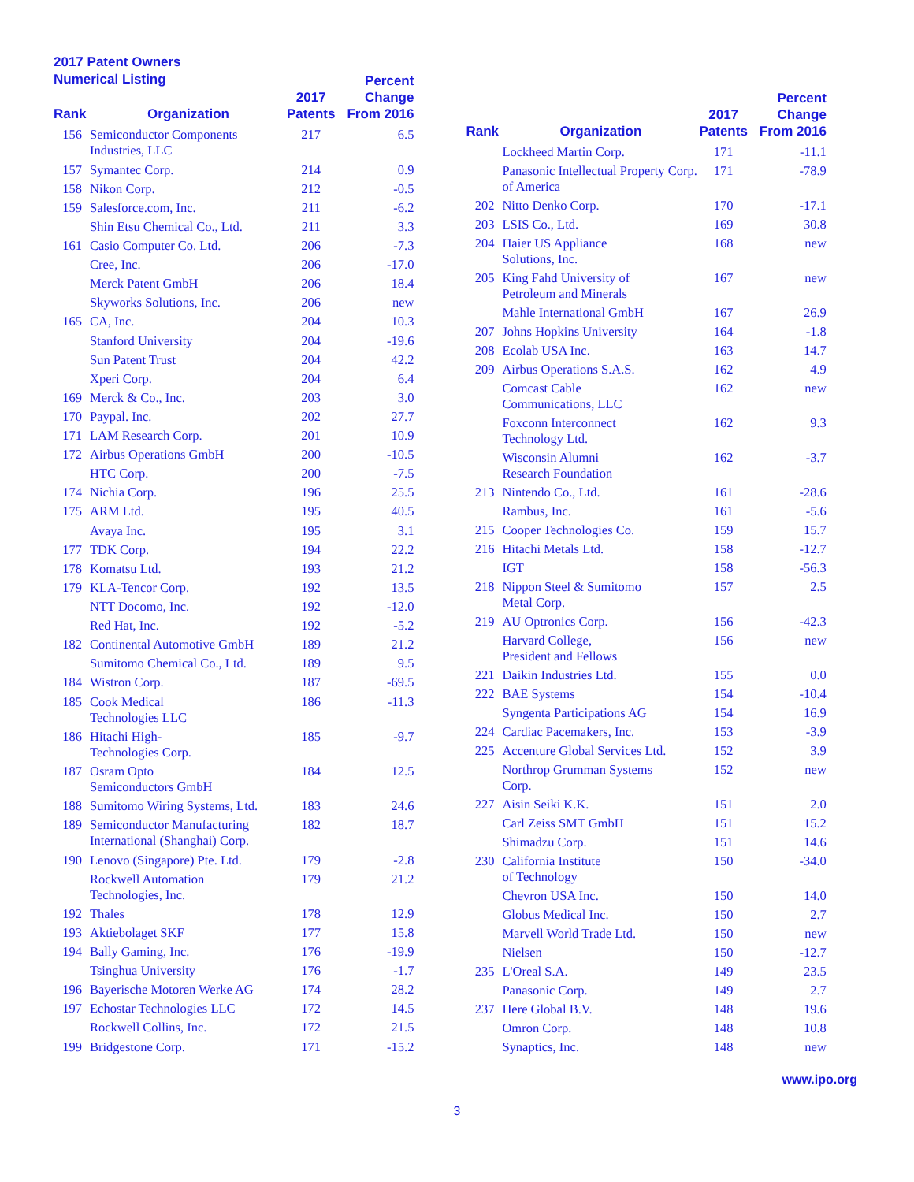2017 Patent Owners
Numerical Listing
| Rank | Organization | 2017 Patents | Percent Change From 2016 |
| --- | --- | --- | --- |
| 156 | Semiconductor Components Industries, LLC | 217 | 6.5 |
| 157 | Symantec Corp. | 214 | 0.9 |
| 158 | Nikon Corp. | 212 | -0.5 |
| 159 | Salesforce.com, Inc. | 211 | -6.2 |
| | Shin Etsu Chemical Co., Ltd. | 211 | 3.3 |
| 161 | Casio Computer Co. Ltd. | 206 | -7.3 |
| | Cree, Inc. | 206 | -17.0 |
| | Merck Patent GmbH | 206 | 18.4 |
| | Skyworks Solutions, Inc. | 206 | new |
| 165 | CA, Inc. | 204 | 10.3 |
| | Stanford University | 204 | -19.6 |
| | Sun Patent Trust | 204 | 42.2 |
| | Xperi Corp. | 204 | 6.4 |
| 169 | Merck & Co., Inc. | 203 | 3.0 |
| 170 | Paypal. Inc. | 202 | 27.7 |
| 171 | LAM Research Corp. | 201 | 10.9 |
| 172 | Airbus Operations GmbH | 200 | -10.5 |
| | HTC Corp. | 200 | -7.5 |
| 174 | Nichia Corp. | 196 | 25.5 |
| 175 | ARM Ltd. | 195 | 40.5 |
| | Avaya Inc. | 195 | 3.1 |
| 177 | TDK Corp. | 194 | 22.2 |
| 178 | Komatsu Ltd. | 193 | 21.2 |
| 179 | KLA-Tencor Corp. | 192 | 13.5 |
| | NTT Docomo, Inc. | 192 | -12.0 |
| | Red Hat, Inc. | 192 | -5.2 |
| 182 | Continental Automotive GmbH | 189 | 21.2 |
| | Sumitomo Chemical Co., Ltd. | 189 | 9.5 |
| 184 | Wistron Corp. | 187 | -69.5 |
| 185 | Cook Medical Technologies LLC | 186 | -11.3 |
| 186 | Hitachi High- Technologies Corp. | 185 | -9.7 |
| 187 | Osram Opto Semiconductors GmbH | 184 | 12.5 |
| 188 | Sumitomo Wiring Systems, Ltd. | 183 | 24.6 |
| 189 | Semiconductor Manufacturing International (Shanghai) Corp. | 182 | 18.7 |
| 190 | Lenovo (Singapore) Pte. Ltd. | 179 | -2.8 |
| | Rockwell Automation Technologies, Inc. | 179 | 21.2 |
| 192 | Thales | 178 | 12.9 |
| 193 | Aktiebolaget SKF | 177 | 15.8 |
| 194 | Bally Gaming, Inc. | 176 | -19.9 |
| | Tsinghua University | 176 | -1.7 |
| 196 | Bayerische Motoren Werke AG | 174 | 28.2 |
| 197 | Echostar Technologies LLC | 172 | 14.5 |
| | Rockwell Collins, Inc. | 172 | 21.5 |
| 199 | Bridgestone Corp. | 171 | -15.2 |
| Rank | Organization | 2017 Patents | Percent Change From 2016 |
| --- | --- | --- | --- |
| | Lockheed Martin Corp. | 171 | -11.1 |
| | Panasonic Intellectual Property Corp. of America | 171 | -78.9 |
| 202 | Nitto Denko Corp. | 170 | -17.1 |
| 203 | LSIS Co., Ltd. | 169 | 30.8 |
| 204 | Haier US Appliance Solutions, Inc. | 168 | new |
| 205 | King Fahd University of Petroleum and Minerals | 167 | new |
| | Mahle International GmbH | 167 | 26.9 |
| 207 | Johns Hopkins University | 164 | -1.8 |
| 208 | Ecolab USA Inc. | 163 | 14.7 |
| 209 | Airbus Operations S.A.S. | 162 | 4.9 |
| | Comcast Cable Communications, LLC | 162 | new |
| | Foxconn Interconnect Technology Ltd. | 162 | 9.3 |
| | Wisconsin Alumni Research Foundation | 162 | -3.7 |
| 213 | Nintendo Co., Ltd. | 161 | -28.6 |
| | Rambus, Inc. | 161 | -5.6 |
| 215 | Cooper Technologies Co. | 159 | 15.7 |
| 216 | Hitachi Metals Ltd. | 158 | -12.7 |
| | IGT | 158 | -56.3 |
| 218 | Nippon Steel & Sumitomo Metal Corp. | 157 | 2.5 |
| 219 | AU Optronics Corp. | 156 | -42.3 |
| | Harvard College, President and Fellows | 156 | new |
| 221 | Daikin Industries Ltd. | 155 | 0.0 |
| 222 | BAE Systems | 154 | -10.4 |
| | Syngenta Participations AG | 154 | 16.9 |
| 224 | Cardiac Pacemakers, Inc. | 153 | -3.9 |
| 225 | Accenture Global Services Ltd. | 152 | 3.9 |
| | Northrop Grumman Systems Corp. | 152 | new |
| 227 | Aisin Seiki K.K. | 151 | 2.0 |
| | Carl Zeiss SMT GmbH | 151 | 15.2 |
| | Shimadzu Corp. | 151 | 14.6 |
| 230 | California Institute of Technology | 150 | -34.0 |
| | Chevron USA Inc. | 150 | 14.0 |
| | Globus Medical Inc. | 150 | 2.7 |
| | Marvell World Trade Ltd. | 150 | new |
| | Nielsen | 150 | -12.7 |
| 235 | L'Oreal S.A. | 149 | 23.5 |
| | Panasonic Corp. | 149 | 2.7 |
| 237 | Here Global B.V. | 148 | 19.6 |
| | Omron Corp. | 148 | 10.8 |
| | Synaptics, Inc. | 148 | new |
www.ipo.org
3